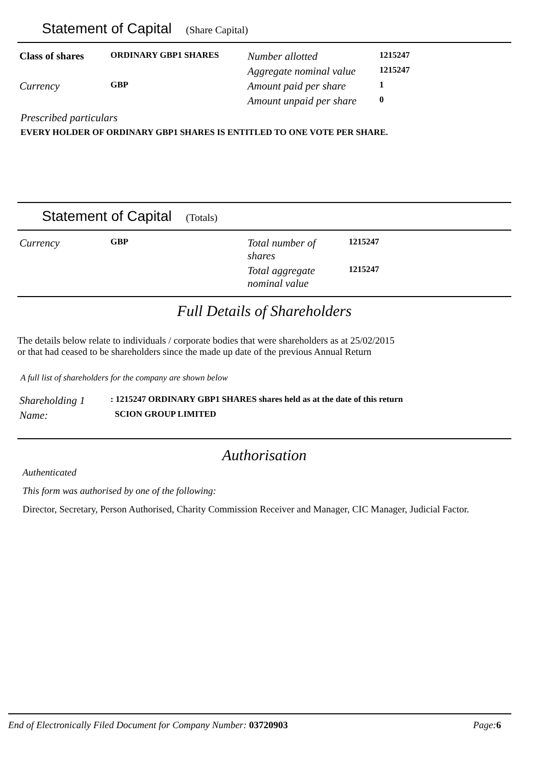Statement of Capital (Share Capital)
| Class of shares | ORDINARY GBP1 SHARES | Number allotted | 1215247 |
| | | Aggregate nominal value | 1215247 |
| Currency | GBP | Amount paid per share | 1 |
| | | Amount unpaid per share | 0 |
Prescribed particulars
EVERY HOLDER OF ORDINARY GBP1 SHARES IS ENTITLED TO ONE VOTE PER SHARE.
Statement of Capital (Totals)
| Currency | GBP | Total number of shares | 1215247 |
| | | Total aggregate nominal value | 1215247 |
Full Details of Shareholders
The details below relate to individuals / corporate bodies that were shareholders as at 25/02/2015
or that had ceased to be shareholders since the made up date of the previous Annual Return
A full list of shareholders for the company are shown below
| Shareholding 1 | : 1215247 ORDINARY GBP1 SHARES shares held as at the date of this return |
| Name: | SCION GROUP LIMITED |
Authorisation
Authenticated
This form was authorised by one of the following:
Director, Secretary, Person Authorised, Charity Commission Receiver and Manager, CIC Manager, Judicial Factor.
End of Electronically Filed Document for Company Number: 03720903 Page:6